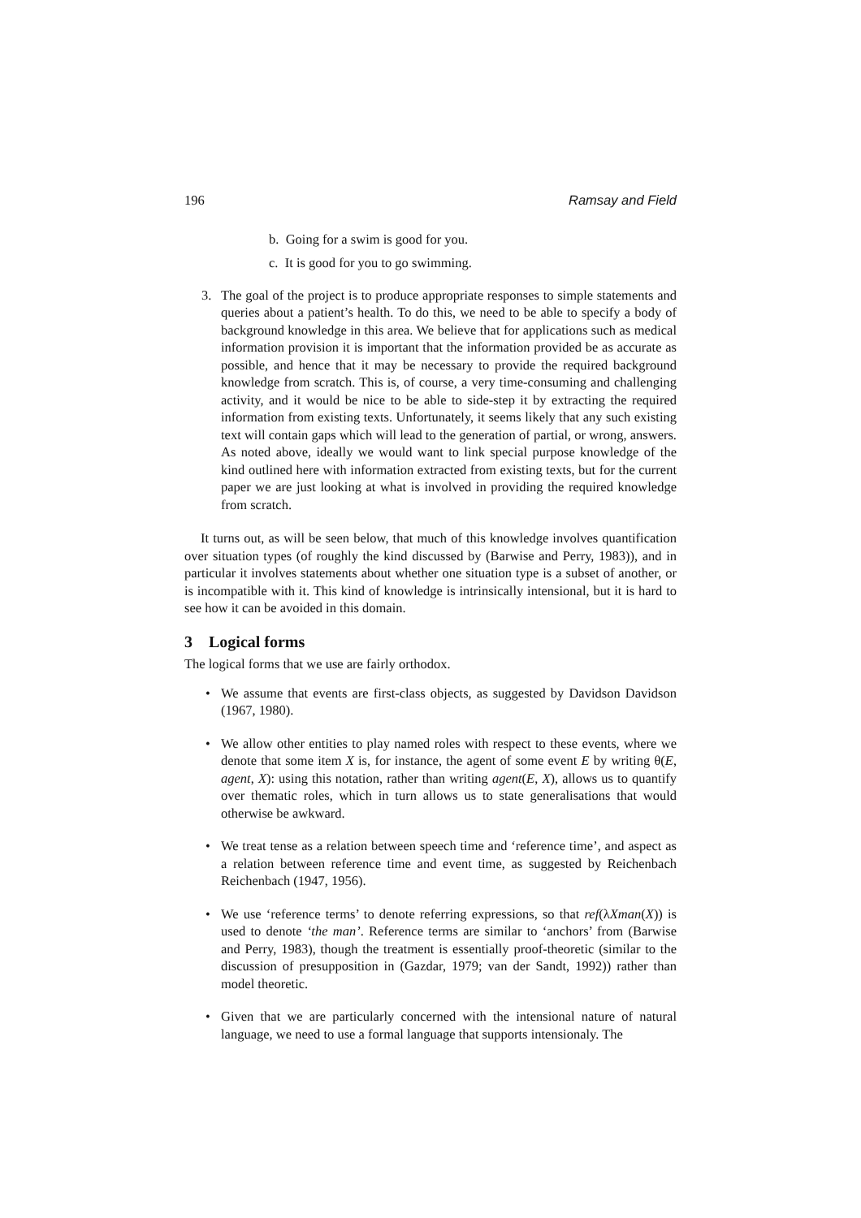196 Ramsay and Field
b. Going for a swim is good for you.
c. It is good for you to go swimming.
3. The goal of the project is to produce appropriate responses to simple statements and queries about a patient’s health. To do this, we need to be able to specify a body of background knowledge in this area. We believe that for applications such as medical information provision it is important that the information provided be as accurate as possible, and hence that it may be necessary to provide the required background knowledge from scratch. This is, of course, a very time-consuming and challenging activity, and it would be nice to be able to side-step it by extracting the required information from existing texts. Unfortunately, it seems likely that any such existing text will contain gaps which will lead to the generation of partial, or wrong, answers. As noted above, ideally we would want to link special purpose knowledge of the kind outlined here with information extracted from existing texts, but for the current paper we are just looking at what is involved in providing the required knowledge from scratch.
It turns out, as will be seen below, that much of this knowledge involves quantification over situation types (of roughly the kind discussed by (Barwise and Perry, 1983)), and in particular it involves statements about whether one situation type is a subset of another, or is incompatible with it. This kind of knowledge is intrinsically intensional, but it is hard to see how it can be avoided in this domain.
3 Logical forms
The logical forms that we use are fairly orthodox.
• We assume that events are first-class objects, as suggested by Davidson Davidson (1967, 1980).
• We allow other entities to play named roles with respect to these events, where we denote that some item X is, for instance, the agent of some event E by writing θ(E, agent, X): using this notation, rather than writing agent(E, X), allows us to quantify over thematic roles, which in turn allows us to state generalisations that would otherwise be awkward.
• We treat tense as a relation between speech time and ‘reference time’, and aspect as a relation between reference time and event time, as suggested by Reichenbach Reichenbach (1947, 1956).
• We use ‘reference terms’ to denote referring expressions, so that ref(λXman(X)) is used to denote ‘the man’. Reference terms are similar to ‘anchors’ from (Barwise and Perry, 1983), though the treatment is essentially proof-theoretic (similar to the discussion of presupposition in (Gazdar, 1979; van der Sandt, 1992)) rather than model theoretic.
• Given that we are particularly concerned with the intensional nature of natural language, we need to use a formal language that supports intensionaly. The